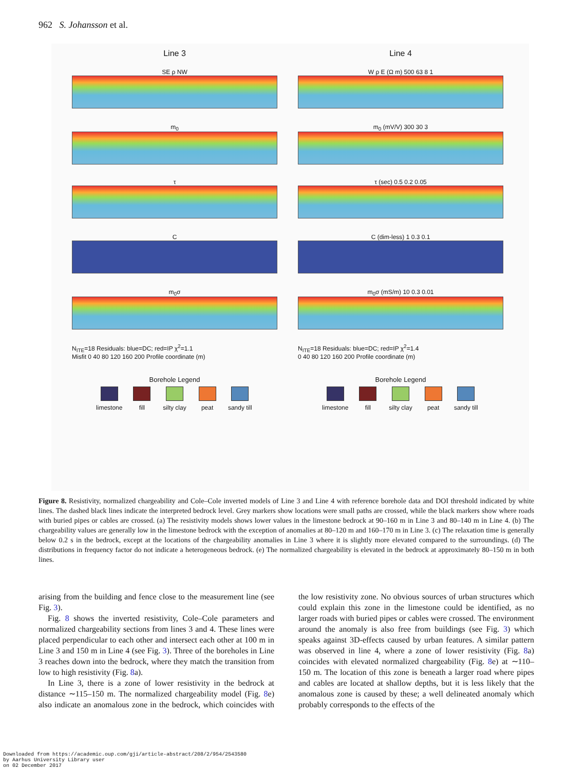962 S. Johansson et al.
Line 3
SE ρ NW
m<sub>0</sub>
τ
C
m<sub>0</sub>σ
N<sub>ITE</sub>=18 Residuals: blue=DC; red=IP χ<sup>2</sup>=1.1
Misfit 0 40 80 120 160 200 Profile coordinate (m)
Borehole Legend
limestone
fill
silty clay
peat
sandy till
Line 4
W ρ E (Ω m) 500 63 8 1
m<sub>0</sub> (mV/V) 300 30 3
τ (sec) 0.5 0.2 0.05
C (dim-less) 1 0.3 0.1
m<sub>0</sub>σ (mS/m) 10 0.3 0.01
N<sub>ITE</sub>=18 Residuals: blue=DC; red=IP χ<sup>2</sup>=1.4
0 40 80 120 160 200 Profile coordinate (m)
Borehole Legend
limestone
fill
silty clay
peat
sandy till
Figure 8. Resistivity, normalized chargeability and Cole–Cole inverted models of Line 3 and Line 4 with reference borehole data and DOI threshold indicated by white lines. The dashed black lines indicate the interpreted bedrock level. Grey markers show locations were small paths are crossed, while the black markers show where roads with buried pipes or cables are crossed. (a) The resistivity models shows lower values in the limestone bedrock at 90–160 m in Line 3 and 80–140 m in Line 4. (b) The chargeability values are generally low in the limestone bedrock with the exception of anomalies at 80–120 m and 160–170 m in Line 3. (c) The relaxation time is generally below 0.2 s in the bedrock, except at the locations of the chargeability anomalies in Line 3 where it is slightly more elevated compared to the surroundings. (d) The distributions in frequency factor do not indicate a heterogeneous bedrock. (e) The normalized chargeability is elevated in the bedrock at approximately 80–150 m in both lines.
arising from the building and fence close to the measurement line (see Fig. 3).
Fig. 8 shows the inverted resistivity, Cole–Cole parameters and normalized chargeability sections from lines 3 and 4. These lines were placed perpendicular to each other and intersect each other at 100 m in Line 3 and 150 m in Line 4 (see Fig. 3). Three of the boreholes in Line 3 reaches down into the bedrock, where they match the transition from low to high resistivity (Fig. 8a).
In Line 3, there is a zone of lower resistivity in the bedrock at distance ∼115–150 m. The normalized chargeability model (Fig. 8e) also indicate an anomalous zone in the bedrock, which coincides with the low resistivity zone. No obvious sources of urban structures which could explain this zone in the limestone could be identified, as no larger roads with buried pipes or cables were crossed. The environment around the anomaly is also free from buildings (see Fig. 3) which speaks against 3D-effects caused by urban features. A similar pattern was observed in line 4, where a zone of lower resistivity (Fig. 8a) coincides with elevated normalized chargeability (Fig. 8e) at ∼110–150 m. The location of this zone is beneath a larger road where pipes and cables are located at shallow depths, but it is less likely that the anomalous zone is caused by these; a well delineated anomaly which probably corresponds to the effects of the
Downloaded from https://academic.oup.com/gji/article-abstract/208/2/954/2543580
by Aarhus University Library user
on 02 December 2017